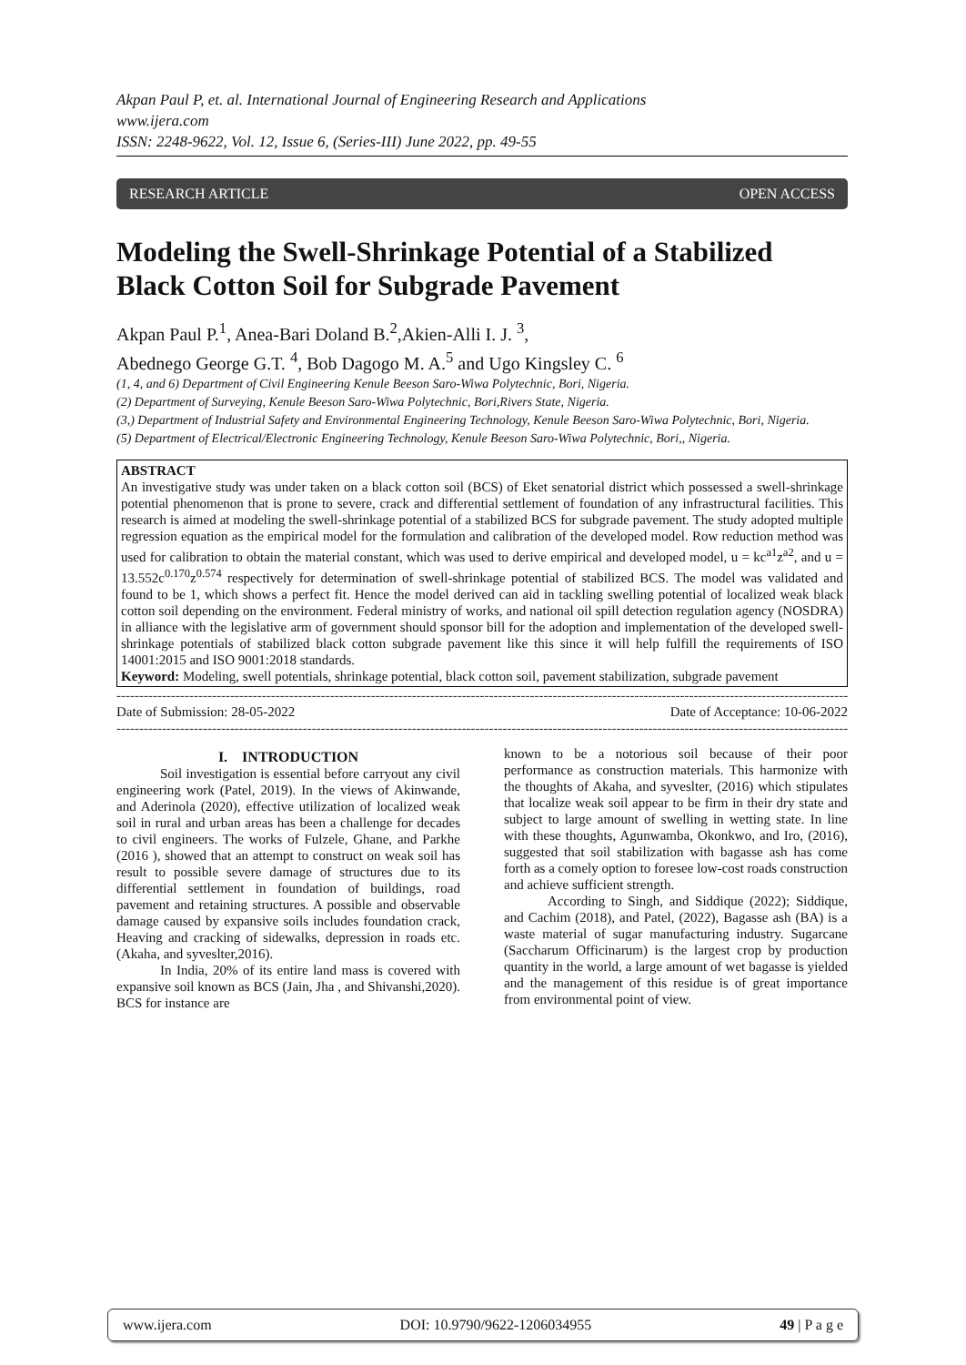Akpan Paul P, et. al. International Journal of Engineering Research and Applications
www.ijera.com
ISSN: 2248-9622, Vol. 12, Issue 6, (Series-III) June 2022, pp. 49-55
RESEARCH ARTICLE OPEN ACCESS
Modeling the Swell-Shrinkage Potential of a Stabilized Black Cotton Soil for Subgrade Pavement
Akpan Paul P.<sup>1</sup>, Anea-Bari Doland B.<sup>2</sup>,Akien-Alli I. J. <sup>3</sup>,
Abednego George G.T. <sup>4</sup>, Bob Dagogo M. A.<sup>5</sup> and Ugo Kingsley C. <sup>6</sup>
(1, 4, and 6) Department of Civil Engineering Kenule Beeson Saro-Wiwa Polytechnic, Bori, Nigeria.
(2) Department of Surveying, Kenule Beeson Saro-Wiwa Polytechnic, Bori,Rivers State, Nigeria.
(3,) Department of Industrial Safety and Environmental Engineering Technology, Kenule Beeson Saro-Wiwa Polytechnic, Bori, Nigeria.
(5) Department of Electrical/Electronic Engineering Technology, Kenule Beeson Saro-Wiwa Polytechnic, Bori,, Nigeria.
ABSTRACT
An investigative study was under taken on a black cotton soil (BCS) of Eket senatorial district which possessed a swell-shrinkage potential phenomenon that is prone to severe, crack and differential settlement of foundation of any infrastructural facilities. This research is aimed at modeling the swell-shrinkage potential of a stabilized BCS for subgrade pavement. The study adopted multiple regression equation as the empirical model for the formulation and calibration of the developed model. Row reduction method was used for calibration to obtain the material constant, which was used to derive empirical and developed model, u = kc<sup>a1</sup>z<sup>a2</sup>, and u = 13.552c<sup>0.170</sup>z<sup>0.574</sup> respectively for determination of swell-shrinkage potential of stabilized BCS. The model was validated and found to be 1, which shows a perfect fit. Hence the model derived can aid in tackling swelling potential of localized weak black cotton soil depending on the environment. Federal ministry of works, and national oil spill detection regulation agency (NOSDRA) in alliance with the legislative arm of government should sponsor bill for the adoption and implementation of the developed swell-shrinkage potentials of stabilized black cotton subgrade pavement like this since it will help fulfill the requirements of ISO 14001:2015 and ISO 9001:2018 standards.
Keyword: Modeling, swell potentials, shrinkage potential, black cotton soil, pavement stabilization, subgrade pavement
--------------------------------------------------------------------------------------------------------------------------------------------------------------------
Date of Submission: 28-05-2022 Date of Acceptance: 10-06-2022
--------------------------------------------------------------------------------------------------------------------------------------------------------------------
I. INTRODUCTION
Soil investigation is essential before carryout any civil engineering work (Patel, 2019). In the views of Akinwande, and Aderinola (2020), effective utilization of localized weak soil in rural and urban areas has been a challenge for decades to civil engineers. The works of Fulzele, Ghane, and Parkhe (2016 ), showed that an attempt to construct on weak soil has result to possible severe damage of structures due to its differential settlement in foundation of buildings, road pavement and retaining structures. A possible and observable damage caused by expansive soils includes foundation crack, Heaving and cracking of sidewalks, depression in roads etc. (Akaha, and syveslter,2016).
In India, 20% of its entire land mass is covered with expansive soil known as BCS (Jain, Jha , and Shivanshi,2020). BCS for instance are
known to be a notorious soil because of their poor performance as construction materials. This harmonize with the thoughts of Akaha, and syveslter, (2016) which stipulates that localize weak soil appear to be firm in their dry state and subject to large amount of swelling in wetting state. In line with these thoughts, Agunwamba, Okonkwo, and Iro, (2016), suggested that soil stabilization with bagasse ash has come forth as a comely option to foresee low-cost roads construction and achieve sufficient strength.
According to Singh, and Siddique (2022); Siddique, and Cachim (2018), and Patel, (2022), Bagasse ash (BA) is a waste material of sugar manufacturing industry. Sugarcane (Saccharum Officinarum) is the largest crop by production quantity in the world, a large amount of wet bagasse is yielded and the management of this residue is of great importance from environmental point of view.
www.ijera.com DOI: 10.9790/9622-1206034955 49 | P a g e